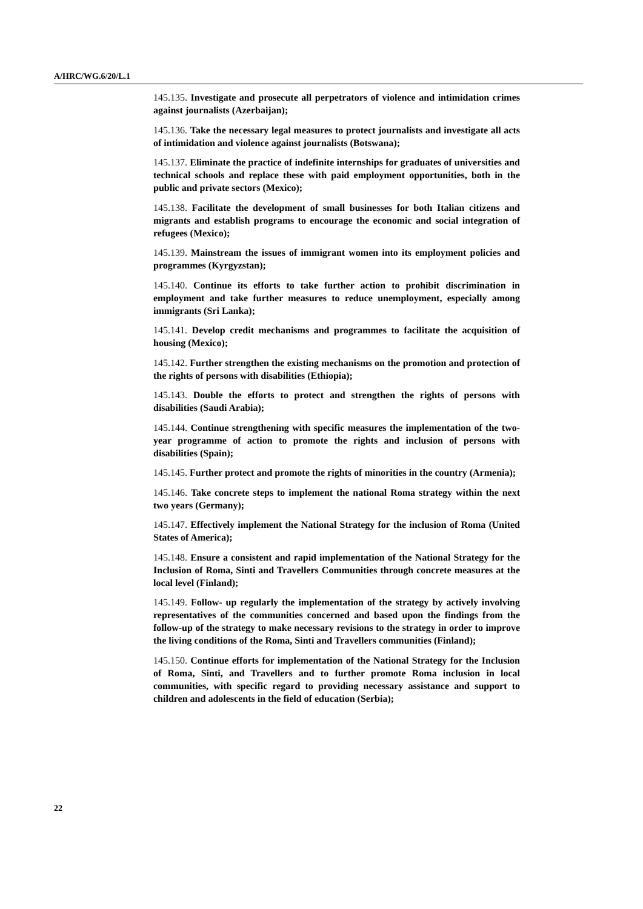A/HRC/WG.6/20/L.1
145.135. Investigate and prosecute all perpetrators of violence and intimidation crimes against journalists (Azerbaijan);
145.136. Take the necessary legal measures to protect journalists and investigate all acts of intimidation and violence against journalists (Botswana);
145.137. Eliminate the practice of indefinite internships for graduates of universities and technical schools and replace these with paid employment opportunities, both in the public and private sectors (Mexico);
145.138. Facilitate the development of small businesses for both Italian citizens and migrants and establish programs to encourage the economic and social integration of refugees (Mexico);
145.139. Mainstream the issues of immigrant women into its employment policies and programmes (Kyrgyzstan);
145.140. Continue its efforts to take further action to prohibit discrimination in employment and take further measures to reduce unemployment, especially among immigrants (Sri Lanka);
145.141. Develop credit mechanisms and programmes to facilitate the acquisition of housing (Mexico);
145.142. Further strengthen the existing mechanisms on the promotion and protection of the rights of persons with disabilities (Ethiopia);
145.143. Double the efforts to protect and strengthen the rights of persons with disabilities (Saudi Arabia);
145.144. Continue strengthening with specific measures the implementation of the two-year programme of action to promote the rights and inclusion of persons with disabilities (Spain);
145.145. Further protect and promote the rights of minorities in the country (Armenia);
145.146. Take concrete steps to implement the national Roma strategy within the next two years (Germany);
145.147. Effectively implement the National Strategy for the inclusion of Roma (United States of America);
145.148. Ensure a consistent and rapid implementation of the National Strategy for the Inclusion of Roma, Sinti and Travellers Communities through concrete measures at the local level (Finland);
145.149. Follow- up regularly the implementation of the strategy by actively involving representatives of the communities concerned and based upon the findings from the follow-up of the strategy to make necessary revisions to the strategy in order to improve the living conditions of the Roma, Sinti and Travellers communities (Finland);
145.150. Continue efforts for implementation of the National Strategy for the Inclusion of Roma, Sinti, and Travellers and to further promote Roma inclusion in local communities, with specific regard to providing necessary assistance and support to children and adolescents in the field of education (Serbia);
22